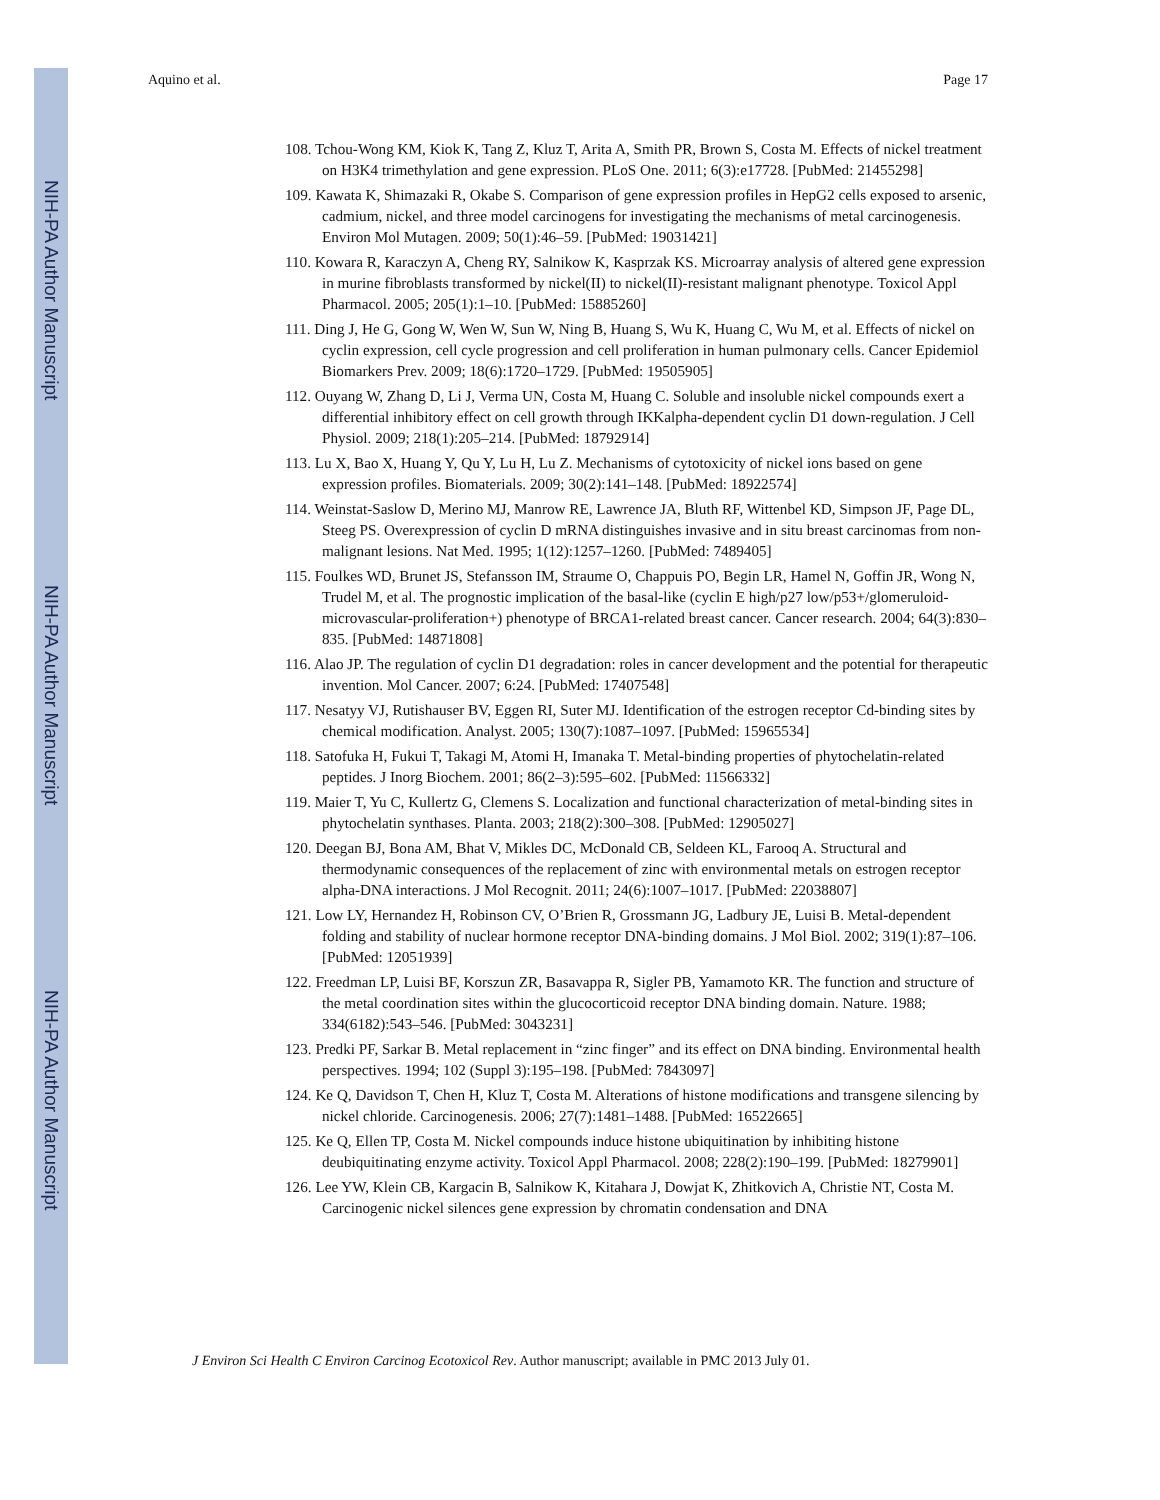NIH-PA Author Manuscript
NIH-PA Author Manuscript
NIH-PA Author Manuscript
Aquino et al. Page 17
108. Tchou-Wong KM, Kiok K, Tang Z, Kluz T, Arita A, Smith PR, Brown S, Costa M. Effects of nickel treatment on H3K4 trimethylation and gene expression. PLoS One. 2011; 6(3):e17728. [PubMed: 21455298]
109. Kawata K, Shimazaki R, Okabe S. Comparison of gene expression profiles in HepG2 cells exposed to arsenic, cadmium, nickel, and three model carcinogens for investigating the mechanisms of metal carcinogenesis. Environ Mol Mutagen. 2009; 50(1):46–59. [PubMed: 19031421]
110. Kowara R, Karaczyn A, Cheng RY, Salnikow K, Kasprzak KS. Microarray analysis of altered gene expression in murine fibroblasts transformed by nickel(II) to nickel(II)-resistant malignant phenotype. Toxicol Appl Pharmacol. 2005; 205(1):1–10. [PubMed: 15885260]
111. Ding J, He G, Gong W, Wen W, Sun W, Ning B, Huang S, Wu K, Huang C, Wu M, et al. Effects of nickel on cyclin expression, cell cycle progression and cell proliferation in human pulmonary cells. Cancer Epidemiol Biomarkers Prev. 2009; 18(6):1720–1729. [PubMed: 19505905]
112. Ouyang W, Zhang D, Li J, Verma UN, Costa M, Huang C. Soluble and insoluble nickel compounds exert a differential inhibitory effect on cell growth through IKKalpha-dependent cyclin D1 down-regulation. J Cell Physiol. 2009; 218(1):205–214. [PubMed: 18792914]
113. Lu X, Bao X, Huang Y, Qu Y, Lu H, Lu Z. Mechanisms of cytotoxicity of nickel ions based on gene expression profiles. Biomaterials. 2009; 30(2):141–148. [PubMed: 18922574]
114. Weinstat-Saslow D, Merino MJ, Manrow RE, Lawrence JA, Bluth RF, Wittenbel KD, Simpson JF, Page DL, Steeg PS. Overexpression of cyclin D mRNA distinguishes invasive and in situ breast carcinomas from non-malignant lesions. Nat Med. 1995; 1(12):1257–1260. [PubMed: 7489405]
115. Foulkes WD, Brunet JS, Stefansson IM, Straume O, Chappuis PO, Begin LR, Hamel N, Goffin JR, Wong N, Trudel M, et al. The prognostic implication of the basal-like (cyclin E high/p27 low/p53+/glomeruloid-microvascular-proliferation+) phenotype of BRCA1-related breast cancer. Cancer research. 2004; 64(3):830–835. [PubMed: 14871808]
116. Alao JP. The regulation of cyclin D1 degradation: roles in cancer development and the potential for therapeutic invention. Mol Cancer. 2007; 6:24. [PubMed: 17407548]
117. Nesatyy VJ, Rutishauser BV, Eggen RI, Suter MJ. Identification of the estrogen receptor Cd-binding sites by chemical modification. Analyst. 2005; 130(7):1087–1097. [PubMed: 15965534]
118. Satofuka H, Fukui T, Takagi M, Atomi H, Imanaka T. Metal-binding properties of phytochelatin-related peptides. J Inorg Biochem. 2001; 86(2–3):595–602. [PubMed: 11566332]
119. Maier T, Yu C, Kullertz G, Clemens S. Localization and functional characterization of metal-binding sites in phytochelatin synthases. Planta. 2003; 218(2):300–308. [PubMed: 12905027]
120. Deegan BJ, Bona AM, Bhat V, Mikles DC, McDonald CB, Seldeen KL, Farooq A. Structural and thermodynamic consequences of the replacement of zinc with environmental metals on estrogen receptor alpha-DNA interactions. J Mol Recognit. 2011; 24(6):1007–1017. [PubMed: 22038807]
121. Low LY, Hernandez H, Robinson CV, O’Brien R, Grossmann JG, Ladbury JE, Luisi B. Metal-dependent folding and stability of nuclear hormone receptor DNA-binding domains. J Mol Biol. 2002; 319(1):87–106. [PubMed: 12051939]
122. Freedman LP, Luisi BF, Korszun ZR, Basavappa R, Sigler PB, Yamamoto KR. The function and structure of the metal coordination sites within the glucocorticoid receptor DNA binding domain. Nature. 1988; 334(6182):543–546. [PubMed: 3043231]
123. Predki PF, Sarkar B. Metal replacement in “zinc finger” and its effect on DNA binding. Environmental health perspectives. 1994; 102 (Suppl 3):195–198. [PubMed: 7843097]
124. Ke Q, Davidson T, Chen H, Kluz T, Costa M. Alterations of histone modifications and transgene silencing by nickel chloride. Carcinogenesis. 2006; 27(7):1481–1488. [PubMed: 16522665]
125. Ke Q, Ellen TP, Costa M. Nickel compounds induce histone ubiquitination by inhibiting histone deubiquitinating enzyme activity. Toxicol Appl Pharmacol. 2008; 228(2):190–199. [PubMed: 18279901]
126. Lee YW, Klein CB, Kargacin B, Salnikow K, Kitahara J, Dowjat K, Zhitkovich A, Christie NT, Costa M. Carcinogenic nickel silences gene expression by chromatin condensation and DNA
J Environ Sci Health C Environ Carcinog Ecotoxicol Rev. Author manuscript; available in PMC 2013 July 01.